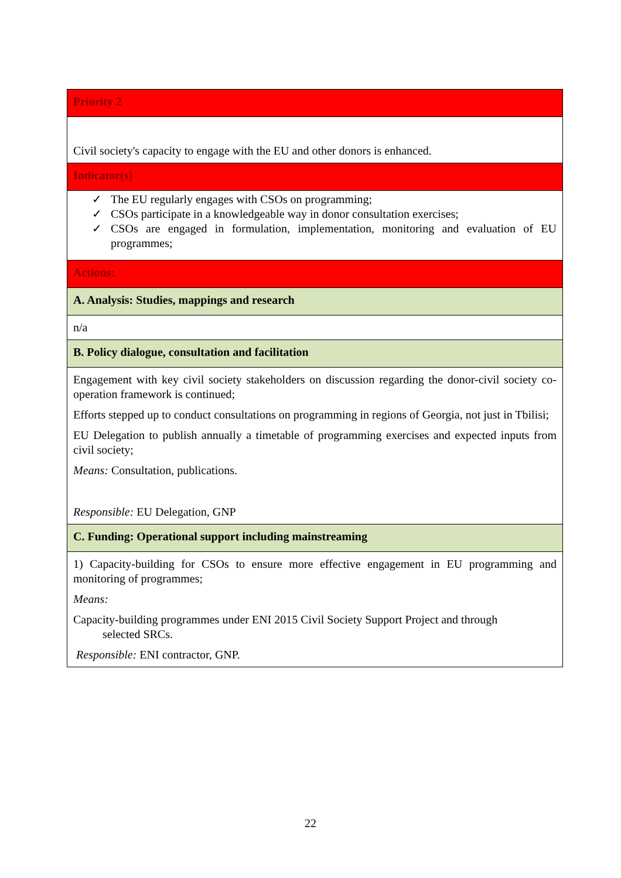| Priority 2 |
| Civil society's capacity to engage with the EU and other donors is enhanced. |
| Indicator(s) |
| ✓ The EU regularly engages with CSOs on programming; ✓ CSOs participate in a knowledgeable way in donor consultation exercises; ✓ CSOs are engaged in formulation, implementation, monitoring and evaluation of EU programmes; |
| Actions: |
| A. Analysis: Studies, mappings and research |
| n/a |
| B. Policy dialogue, consultation and facilitation |
| Engagement with key civil society stakeholders on discussion regarding the donor-civil society co-operation framework is continued; Efforts stepped up to conduct consultations on programming in regions of Georgia, not just in Tbilisi; EU Delegation to publish annually a timetable of programming exercises and expected inputs from civil society; Means: Consultation, publications. Responsible: EU Delegation, GNP |
| C. Funding: Operational support including mainstreaming |
| 1) Capacity-building for CSOs to ensure more effective engagement in EU programming and monitoring of programmes; Means: Capacity-building programmes under ENI 2015 Civil Society Support Project and through selected SRCs. Responsible: ENI contractor, GNP. |
22